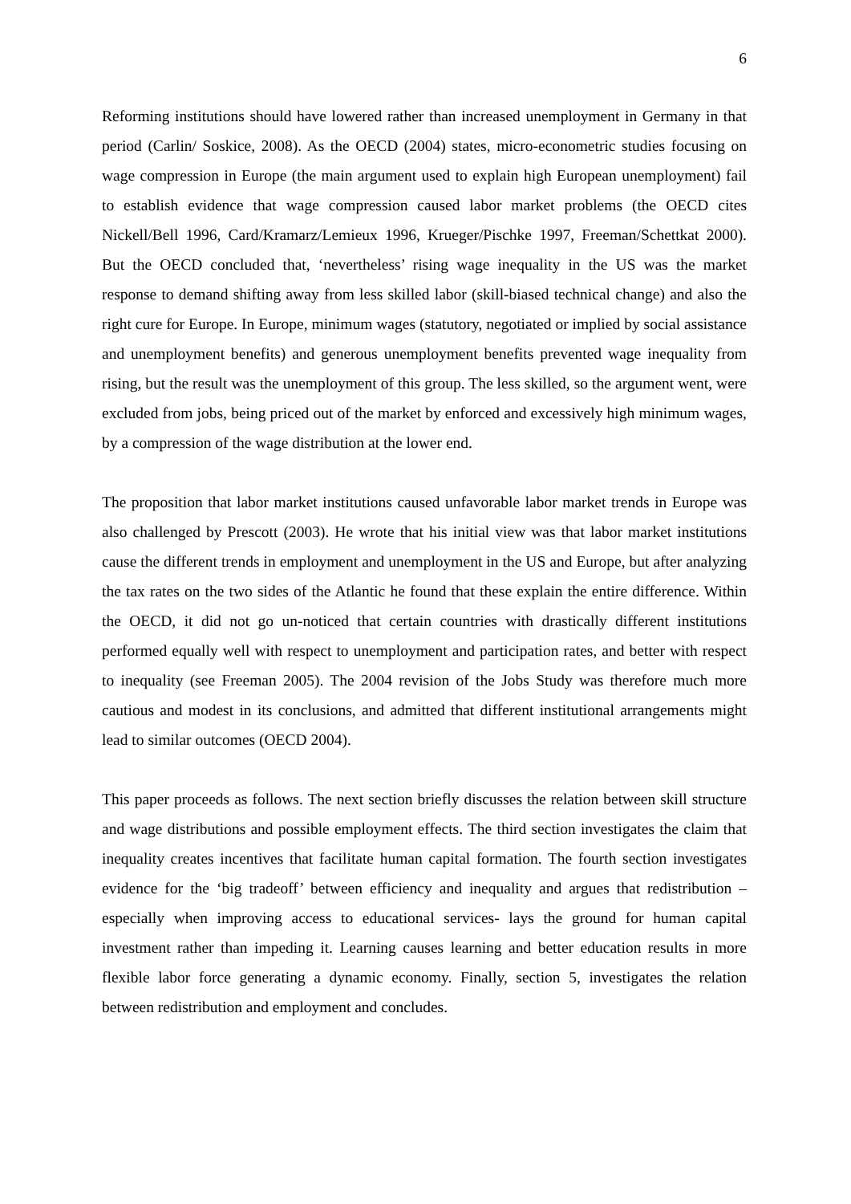6
Reforming institutions should have lowered rather than increased unemployment in Germany in that period (Carlin/ Soskice, 2008). As the OECD (2004) states, micro-econometric studies focusing on wage compression in Europe (the main argument used to explain high European unemployment) fail to establish evidence that wage compression caused labor market problems (the OECD cites Nickell/Bell 1996, Card/Kramarz/Lemieux 1996, Krueger/Pischke 1997, Freeman/Schettkat 2000). But the OECD concluded that, ‘nevertheless’ rising wage inequality in the US was the market response to demand shifting away from less skilled labor (skill-biased technical change) and also the right cure for Europe. In Europe, minimum wages (statutory, negotiated or implied by social assistance and unemployment benefits) and generous unemployment benefits prevented wage inequality from rising, but the result was the unemployment of this group. The less skilled, so the argument went, were excluded from jobs, being priced out of the market by enforced and excessively high minimum wages, by a compression of the wage distribution at the lower end.
The proposition that labor market institutions caused unfavorable labor market trends in Europe was also challenged by Prescott (2003). He wrote that his initial view was that labor market institutions cause the different trends in employment and unemployment in the US and Europe, but after analyzing the tax rates on the two sides of the Atlantic he found that these explain the entire difference. Within the OECD, it did not go un-noticed that certain countries with drastically different institutions performed equally well with respect to unemployment and participation rates, and better with respect to inequality (see Freeman 2005). The 2004 revision of the Jobs Study was therefore much more cautious and modest in its conclusions, and admitted that different institutional arrangements might lead to similar outcomes (OECD 2004).
This paper proceeds as follows. The next section briefly discusses the relation between skill structure and wage distributions and possible employment effects. The third section investigates the claim that inequality creates incentives that facilitate human capital formation. The fourth section investigates evidence for the ‘big tradeoff’ between efficiency and inequality and argues that redistribution –especially when improving access to educational services- lays the ground for human capital investment rather than impeding it. Learning causes learning and better education results in more flexible labor force generating a dynamic economy. Finally, section 5, investigates the relation between redistribution and employment and concludes.